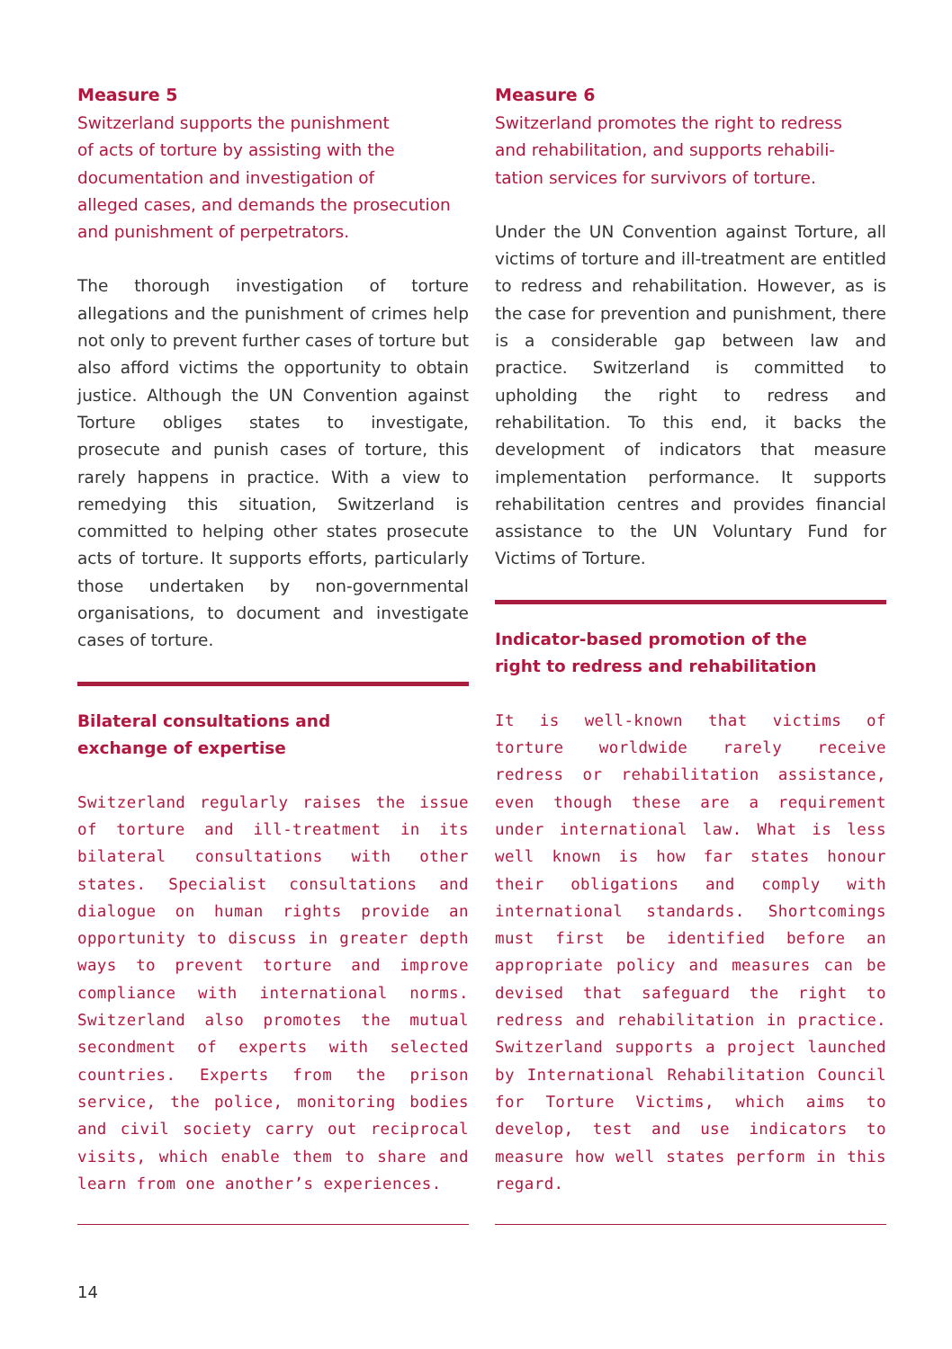Measure 5
Switzerland supports the punishment
of acts of torture by assisting with the
documentation and investigation of
alleged cases, and demands the prosecution
and punishment of perpetrators.
The thorough investigation of torture allegations and the punishment of crimes help not only to prevent further cases of torture but also afford victims the opportunity to obtain justice. Although the UN Convention against Torture obliges states to investigate, prosecute and punish cases of torture, this rarely happens in practice. With a view to remedying this situation, Switzerland is committed to helping other states prosecute acts of torture. It supports efforts, particularly those undertaken by non-governmental organisations, to document and investigate cases of torture.
Bilateral consultations and
exchange of expertise
Switzerland regularly raises the issue of torture and ill-treatment in its bilateral consultations with other states. Specialist consultations and dialogue on human rights provide an opportunity to discuss in greater depth ways to prevent torture and improve compliance with international norms. Switzerland also promotes the mutual secondment of experts with selected countries. Experts from the prison service, the police, monitoring bodies and civil society carry out reciprocal visits, which enable them to share and learn from one another’s experiences.
Measure 6
Switzerland promotes the right to redress
and rehabilitation, and supports rehabili-
tation services for survivors of torture.
Under the UN Convention against Torture, all victims of torture and ill-treatment are entitled to redress and rehabilitation. However, as is the case for prevention and punishment, there is a considerable gap between law and practice. Switzerland is committed to upholding the right to redress and rehabilitation. To this end, it backs the development of indicators that measure implementation performance. It supports rehabilitation centres and provides financial assistance to the UN Voluntary Fund for Victims of Torture.
Indicator-based promotion of the
right to redress and rehabilitation
It is well-known that victims of torture worldwide rarely receive redress or rehabilitation assistance, even though these are a requirement under international law. What is less well known is how far states honour their obligations and comply with international standards. Shortcomings must first be identified before an appropriate policy and measures can be devised that safeguard the right to redress and rehabilitation in practice. Switzerland supports a project launched by International Rehabilitation Council for Torture Victims, which aims to develop, test and use indicators to measure how well states perform in this regard.
14